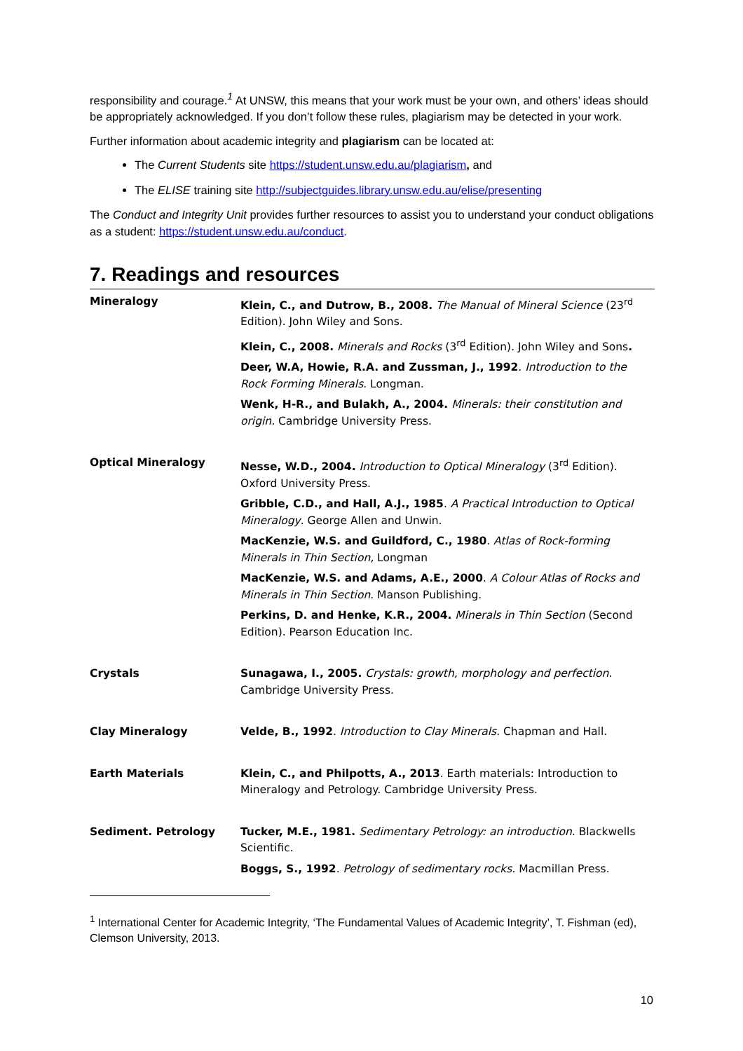responsibility and courage.<sup>1</sup> At UNSW, this means that your work must be your own, and others’ ideas should be appropriately acknowledged. If you don’t follow these rules, plagiarism may be detected in your work.
Further information about academic integrity and plagiarism can be located at:
The Current Students site https://student.unsw.edu.au/plagiarism, and
The ELISE training site http://subjectguides.library.unsw.edu.au/elise/presenting
The Conduct and Integrity Unit provides further resources to assist you to understand your conduct obligations as a student: https://student.unsw.edu.au/conduct.
7. Readings and resources
| Mineralogy | Klein, C., and Dutrow, B., 2008. The Manual of Mineral Science (23<sup>rd</sup> Edition). John Wiley and Sons. Klein, C., 2008. Minerals and Rocks (3<sup>rd</sup> Edition). John Wiley and Sons . Deer, W.A, Howie, R.A. and Zussman, J., 1992 . Introduction to the Rock Forming Minerals . Longman. Wenk, H-R., and Bulakh, A., 2004. Minerals: their constitution and origin. Cambridge University Press. |
| Optical Mineralogy | Nesse, W.D., 2004. Introduction to Optical Mineralogy (3<sup>rd</sup> Edition). Oxford University Press. Gribble, C.D., and Hall, A.J., 1985 . A Practical Introduction to Optical Mineralogy . George Allen and Unwin. MacKenzie, W.S. and Guildford, C., 1980 . Atlas of Rock-forming Minerals in Thin Section, Longman MacKenzie, W.S. and Adams, A.E., 2000 . A Colour Atlas of Rocks and Minerals in Thin Section . Manson Publishing. Perkins, D. and Henke, K.R., 2004. Minerals in Thin Section (Second Edition). Pearson Education Inc. |
| Crystals | Sunagawa, I., 2005. Crystals: growth, morphology and perfection . Cambridge University Press. |
| Clay Mineralogy | Velde, B., 1992 . Introduction to Clay Minerals . Chapman and Hall. |
| Earth Materials | Klein, C., and Philpotts, A., 2013 . Earth materials: Introduction to Mineralogy and Petrology. Cambridge University Press. |
| Sediment. Petrology | Tucker, M.E., 1981. Sedimentary Petrology: an introduction. Blackwells Scientific. Boggs, S., 1992 . Petrology of sedimentary rocks . Macmillan Press. |
<sup>1</sup> International Center for Academic Integrity, ‘The Fundamental Values of Academic Integrity’, T. Fishman (ed), Clemson University, 2013.
10